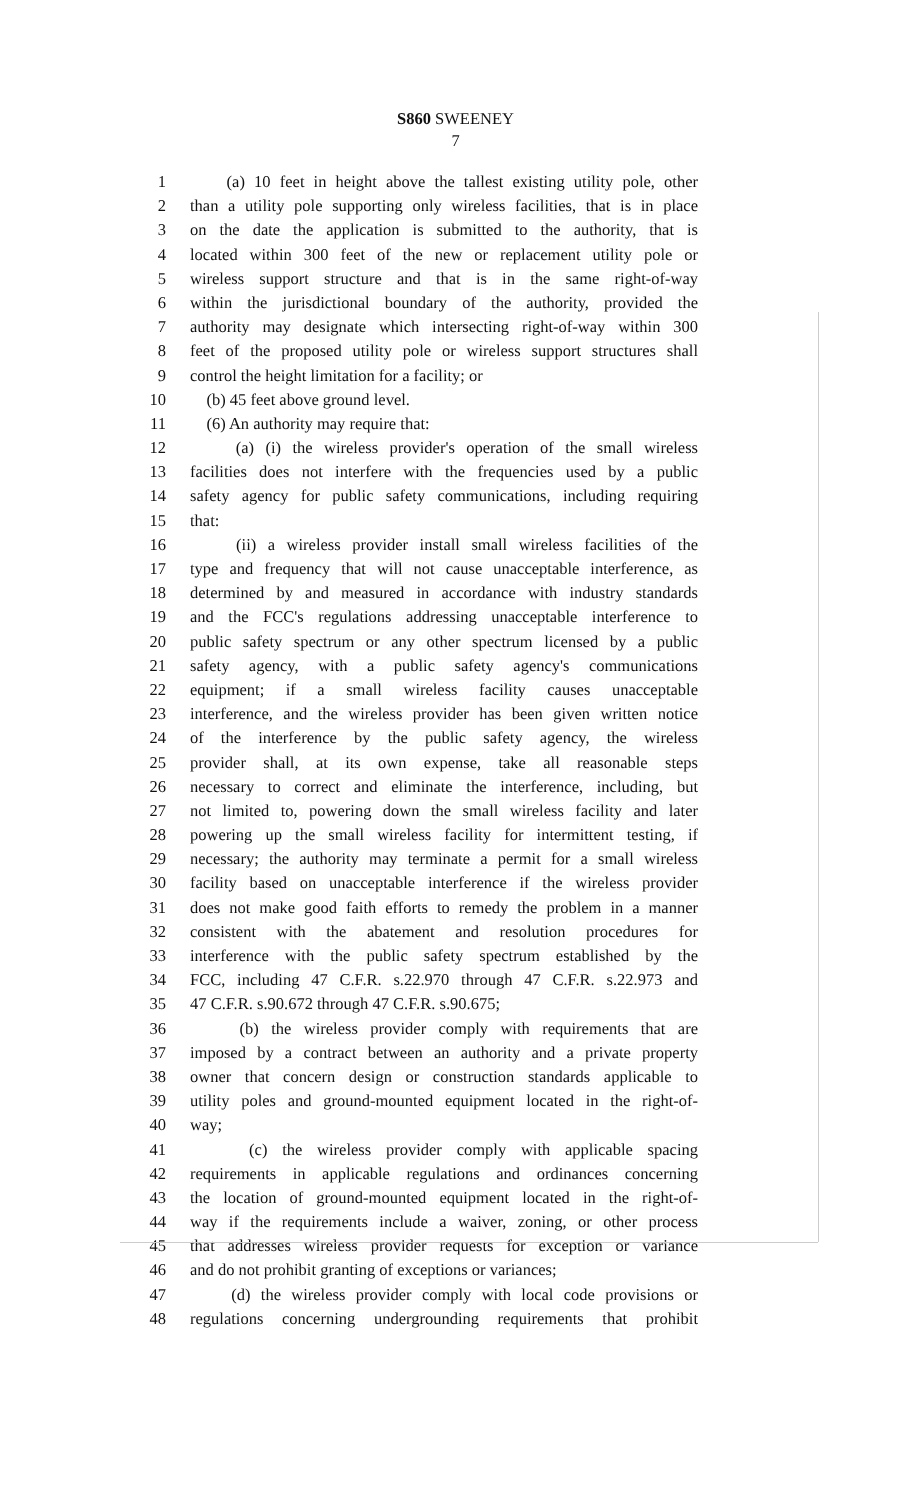S860 SWEENEY
7
1 (a) 10 feet in height above the tallest existing utility pole, other
2 than a utility pole supporting only wireless facilities, that is in place
3 on the date the application is submitted to the authority, that is
4 located within 300 feet of the new or replacement utility pole or
5 wireless support structure and that is in the same right-of-way
6 within the jurisdictional boundary of the authority, provided the
7 authority may designate which intersecting right-of-way within 300
8 feet of the proposed utility pole or wireless support structures shall
9 control the height limitation for a facility; or
10 (b) 45 feet above ground level.
11 (6) An authority may require that:
12 (a) (i) the wireless provider's operation of the small wireless
13 facilities does not interfere with the frequencies used by a public
14 safety agency for public safety communications, including requiring
15 that:
16 (ii) a wireless provider install small wireless facilities of the
17 type and frequency that will not cause unacceptable interference, as
18 determined by and measured in accordance with industry standards
19 and the FCC's regulations addressing unacceptable interference to
20 public safety spectrum or any other spectrum licensed by a public
21 safety agency, with a public safety agency's communications
22 equipment; if a small wireless facility causes unacceptable
23 interference, and the wireless provider has been given written notice
24 of the interference by the public safety agency, the wireless
25 provider shall, at its own expense, take all reasonable steps
26 necessary to correct and eliminate the interference, including, but
27 not limited to, powering down the small wireless facility and later
28 powering up the small wireless facility for intermittent testing, if
29 necessary; the authority may terminate a permit for a small wireless
30 facility based on unacceptable interference if the wireless provider
31 does not make good faith efforts to remedy the problem in a manner
32 consistent with the abatement and resolution procedures for
33 interference with the public safety spectrum established by the
34 FCC, including 47 C.F.R. s.22.970 through 47 C.F.R. s.22.973 and
35 47 C.F.R. s.90.672 through 47 C.F.R. s.90.675;
36 (b) the wireless provider comply with requirements that are
37 imposed by a contract between an authority and a private property
38 owner that concern design or construction standards applicable to
39 utility poles and ground-mounted equipment located in the right-of-
40 way;
41 (c) the wireless provider comply with applicable spacing
42 requirements in applicable regulations and ordinances concerning
43 the location of ground-mounted equipment located in the right-of-
44 way if the requirements include a waiver, zoning, or other process
45 that addresses wireless provider requests for exception or variance
46 and do not prohibit granting of exceptions or variances;
47 (d) the wireless provider comply with local code provisions or
48 regulations concerning undergrounding requirements that prohibit